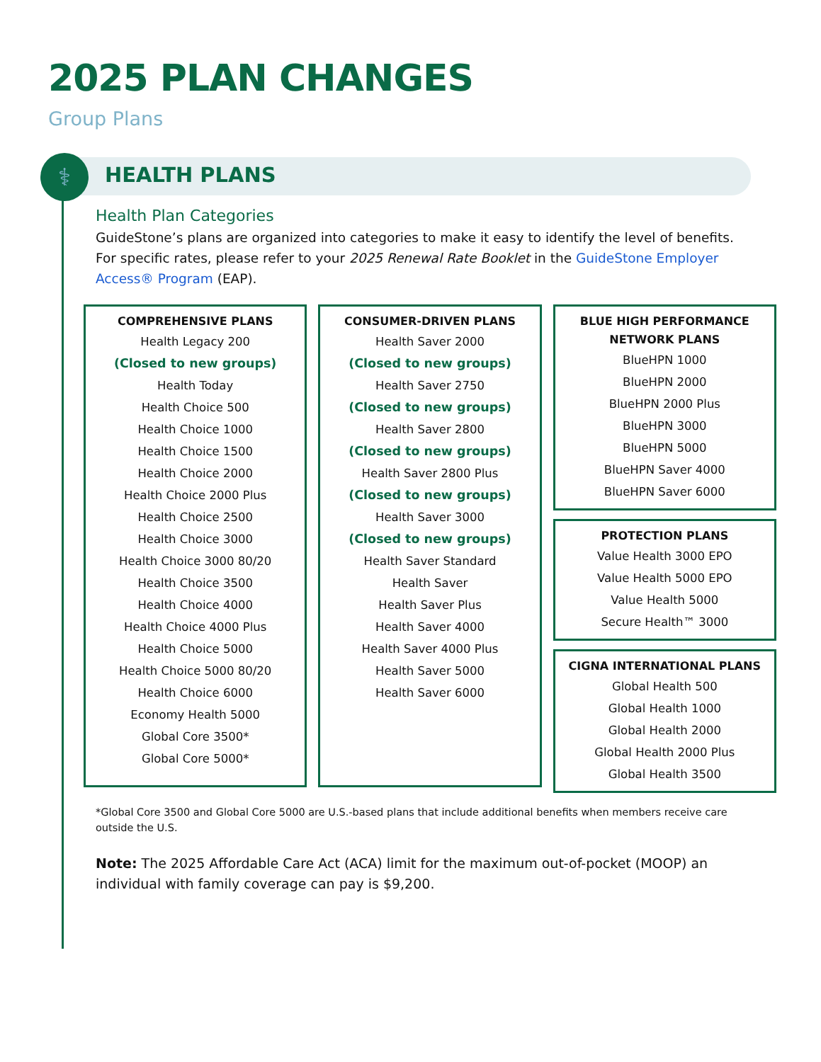2025 PLAN CHANGES
Group Plans
⚕ HEALTH PLANS
Health Plan Categories
GuideStone’s plans are organized into categories to make it easy to identify the level of benefits. For specific rates, please refer to your 2025 Renewal Rate Booklet in the GuideStone Employer Access® Program (EAP).
COMPREHENSIVE PLANS
Health Legacy 200
(Closed to new groups)
Health Today
Health Choice 500
Health Choice 1000
Health Choice 1500
Health Choice 2000
Health Choice 2000 Plus
Health Choice 2500
Health Choice 3000
Health Choice 3000 80/20
Health Choice 3500
Health Choice 4000
Health Choice 4000 Plus
Health Choice 5000
Health Choice 5000 80/20
Health Choice 6000
Economy Health 5000
Global Core 3500*
Global Core 5000*
CONSUMER-DRIVEN PLANS
Health Saver 2000
(Closed to new groups)
Health Saver 2750
(Closed to new groups)
Health Saver 2800
(Closed to new groups)
Health Saver 2800 Plus
(Closed to new groups)
Health Saver 3000
(Closed to new groups)
Health Saver Standard
Health Saver
Health Saver Plus
Health Saver 4000
Health Saver 4000 Plus
Health Saver 5000
Health Saver 6000
BLUE HIGH PERFORMANCE NETWORK PLANS
BlueHPN 1000
BlueHPN 2000
BlueHPN 2000 Plus
BlueHPN 3000
BlueHPN 5000
BlueHPN Saver 4000
BlueHPN Saver 6000
PROTECTION PLANS
Value Health 3000 EPO
Value Health 5000 EPO
Value Health 5000
Secure Health™ 3000
CIGNA INTERNATIONAL PLANS
Global Health 500
Global Health 1000
Global Health 2000
Global Health 2000 Plus
Global Health 3500
*Global Core 3500 and Global Core 5000 are U.S.-based plans that include additional benefits when members receive care outside the U.S.
Note: The 2025 Affordable Care Act (ACA) limit for the maximum out-of-pocket (MOOP) an individual with family coverage can pay is $9,200.